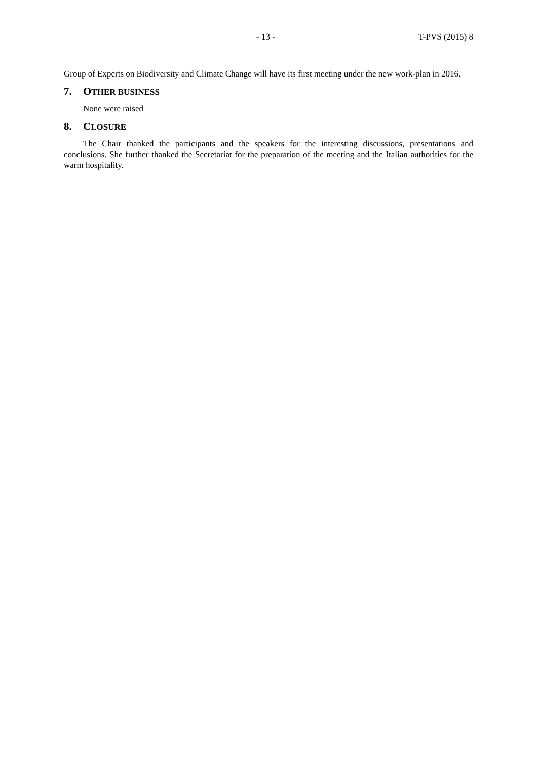- 13 - T-PVS (2015) 8
Group of Experts on Biodiversity and Climate Change will have its first meeting under the new work-plan in 2016.
7. OTHER BUSINESS
None were raised
8. CLOSURE
The Chair thanked the participants and the speakers for the interesting discussions, presentations and conclusions. She further thanked the Secretariat for the preparation of the meeting and the Italian authorities for the warm hospitality.